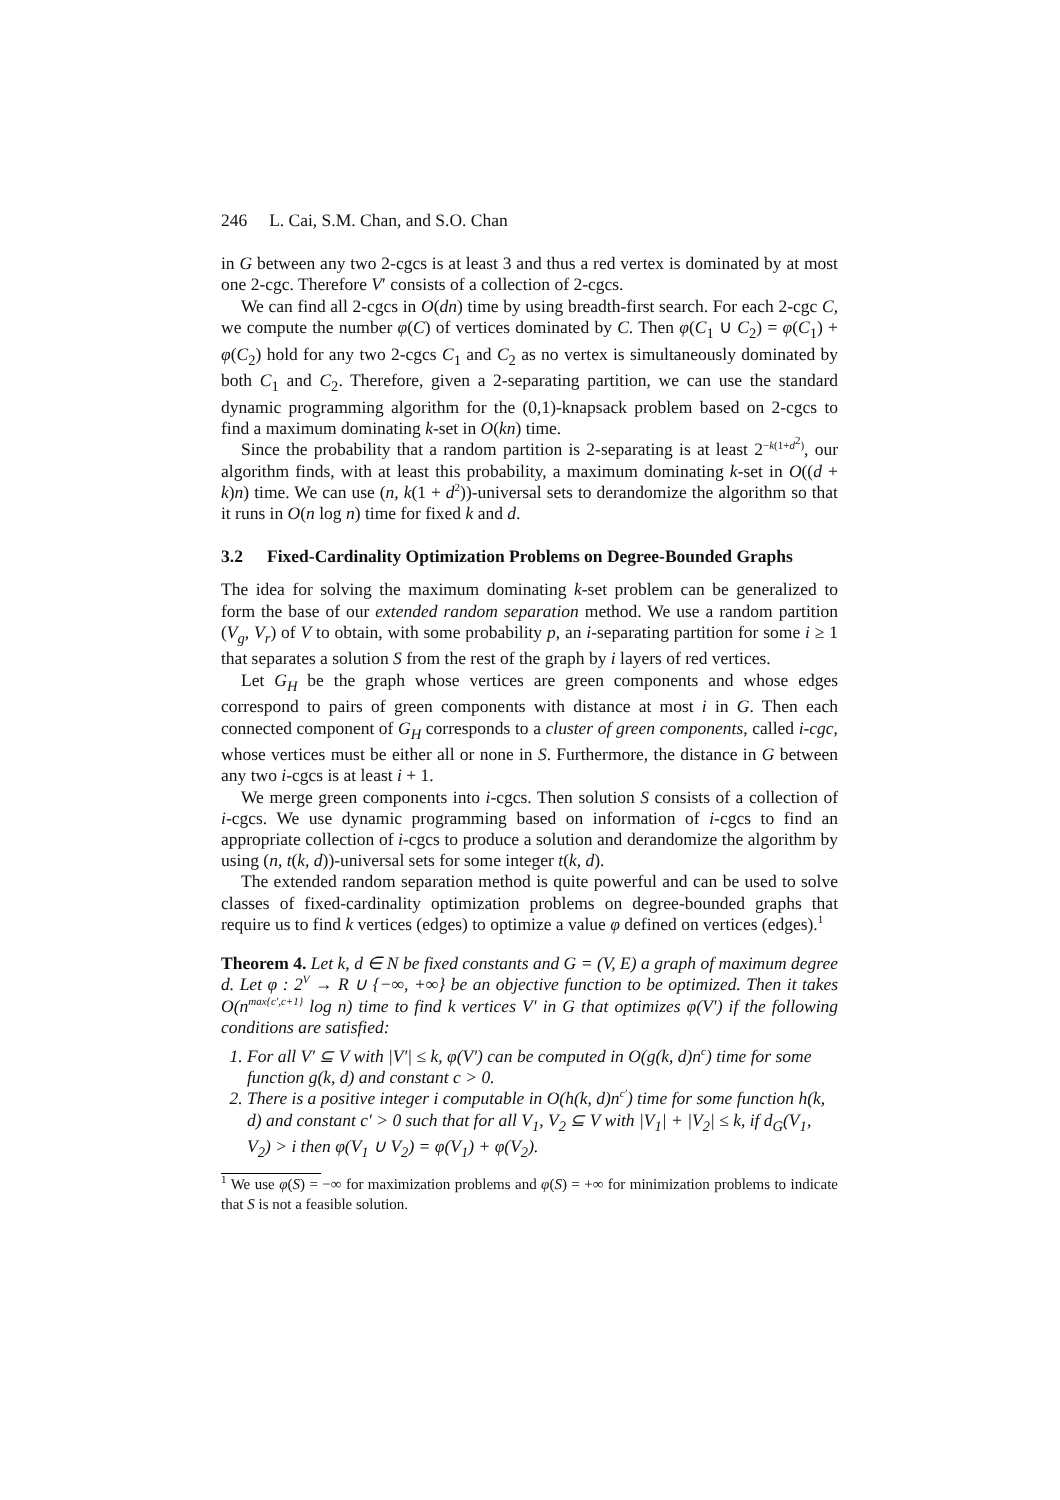246 L. Cai, S.M. Chan, and S.O. Chan
in G between any two 2-cgcs is at least 3 and thus a red vertex is dominated by at most one 2-cgc. Therefore V′ consists of a collection of 2-cgcs.
We can find all 2-cgcs in O(dn) time by using breadth-first search. For each 2-cgc C, we compute the number φ(C) of vertices dominated by C. Then φ(C<sub>1</sub> ∪ C<sub>2</sub>) = φ(C<sub>1</sub>) + φ(C<sub>2</sub>) hold for any two 2-cgcs C<sub>1</sub> and C<sub>2</sub> as no vertex is simultaneously dominated by both C<sub>1</sub> and C<sub>2</sub>. Therefore, given a 2-separating partition, we can use the standard dynamic programming algorithm for the (0,1)-knapsack problem based on 2-cgcs to find a maximum dominating k-set in O(kn) time.
Since the probability that a random partition is 2-separating is at least 2<sup>−k(1+d<sup>2</sup>)</sup>, our algorithm finds, with at least this probability, a maximum dominating k-set in O((d + k)n) time. We can use (n, k(1 + d<sup>2</sup>))-universal sets to derandomize the algorithm so that it runs in O(n log n) time for fixed k and d.
3.2 Fixed-Cardinality Optimization Problems on Degree-Bounded Graphs
The idea for solving the maximum dominating k-set problem can be generalized to form the base of our extended random separation method. We use a random partition (V<sub>g</sub>, V<sub>r</sub>) of V to obtain, with some probability p, an i-separating partition for some i ≥ 1 that separates a solution S from the rest of the graph by i layers of red vertices.
Let G<sub>H</sub> be the graph whose vertices are green components and whose edges correspond to pairs of green components with distance at most i in G. Then each connected component of G<sub>H</sub> corresponds to a cluster of green components, called i-cgc, whose vertices must be either all or none in S. Furthermore, the distance in G between any two i-cgcs is at least i + 1.
We merge green components into i-cgcs. Then solution S consists of a collection of i-cgcs. We use dynamic programming based on information of i-cgcs to find an appropriate collection of i-cgcs to produce a solution and derandomize the algorithm by using (n, t(k, d))-universal sets for some integer t(k, d).
The extended random separation method is quite powerful and can be used to solve classes of fixed-cardinality optimization problems on degree-bounded graphs that require us to find k vertices (edges) to optimize a value φ defined on vertices (edges).<sup>1</sup>
Theorem 4. Let k, d ∈ N be fixed constants and G = (V, E) a graph of maximum degree d. Let φ : 2<sup>V</sup> → R ∪ {−∞, +∞} be an objective function to be optimized. Then it takes O(n<sup>max{c′,c+1}</sup> log n) time to find k vertices V′ in G that optimizes φ(V′) if the following conditions are satisfied:
1. For all V′ ⊆ V with |V′| ≤ k, φ(V′) can be computed in O(g(k, d)n<sup>c</sup>) time for some function g(k, d) and constant c > 0.
2. There is a positive integer i computable in O(h(k, d)n<sup>c′</sup>) time for some function h(k, d) and constant c′ > 0 such that for all V<sub>1</sub>, V<sub>2</sub> ⊆ V with |V<sub>1</sub>| + |V<sub>2</sub>| ≤ k, if d<sub>G</sub>(V<sub>1</sub>, V<sub>2</sub>) > i then φ(V<sub>1</sub> ∪ V<sub>2</sub>) = φ(V<sub>1</sub>) + φ(V<sub>2</sub>).
<sup>1</sup> We use φ(S) = −∞ for maximization problems and φ(S) = +∞ for minimization problems to indicate that S is not a feasible solution.